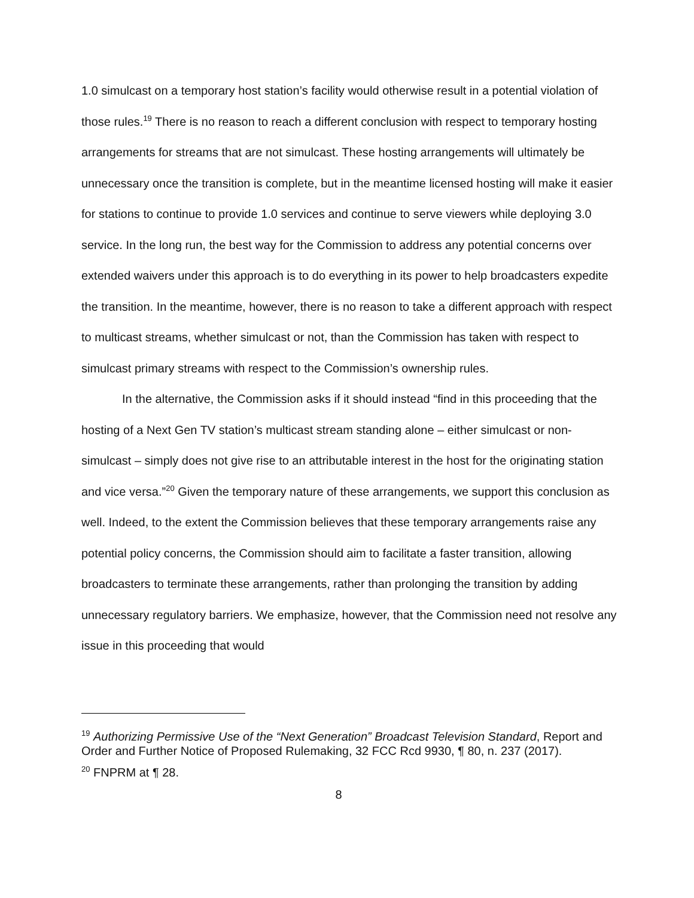1.0 simulcast on a temporary host station’s facility would otherwise result in a potential violation of those rules.<sup>19</sup> There is no reason to reach a different conclusion with respect to temporary hosting arrangements for streams that are not simulcast. These hosting arrangements will ultimately be unnecessary once the transition is complete, but in the meantime licensed hosting will make it easier for stations to continue to provide 1.0 services and continue to serve viewers while deploying 3.0 service. In the long run, the best way for the Commission to address any potential concerns over extended waivers under this approach is to do everything in its power to help broadcasters expedite the transition. In the meantime, however, there is no reason to take a different approach with respect to multicast streams, whether simulcast or not, than the Commission has taken with respect to simulcast primary streams with respect to the Commission’s ownership rules.
In the alternative, the Commission asks if it should instead “find in this proceeding that the hosting of a Next Gen TV station’s multicast stream standing alone – either simulcast or non-simulcast – simply does not give rise to an attributable interest in the host for the originating station and vice versa.”<sup>20</sup> Given the temporary nature of these arrangements, we support this conclusion as well. Indeed, to the extent the Commission believes that these temporary arrangements raise any potential policy concerns, the Commission should aim to facilitate a faster transition, allowing broadcasters to terminate these arrangements, rather than prolonging the transition by adding unnecessary regulatory barriers. We emphasize, however, that the Commission need not resolve any issue in this proceeding that would
<sup>19</sup> Authorizing Permissive Use of the “Next Generation” Broadcast Television Standard, Report and Order and Further Notice of Proposed Rulemaking, 32 FCC Rcd 9930, ¶ 80, n. 237 (2017).
<sup>20</sup> FNPRM at ¶ 28.
8